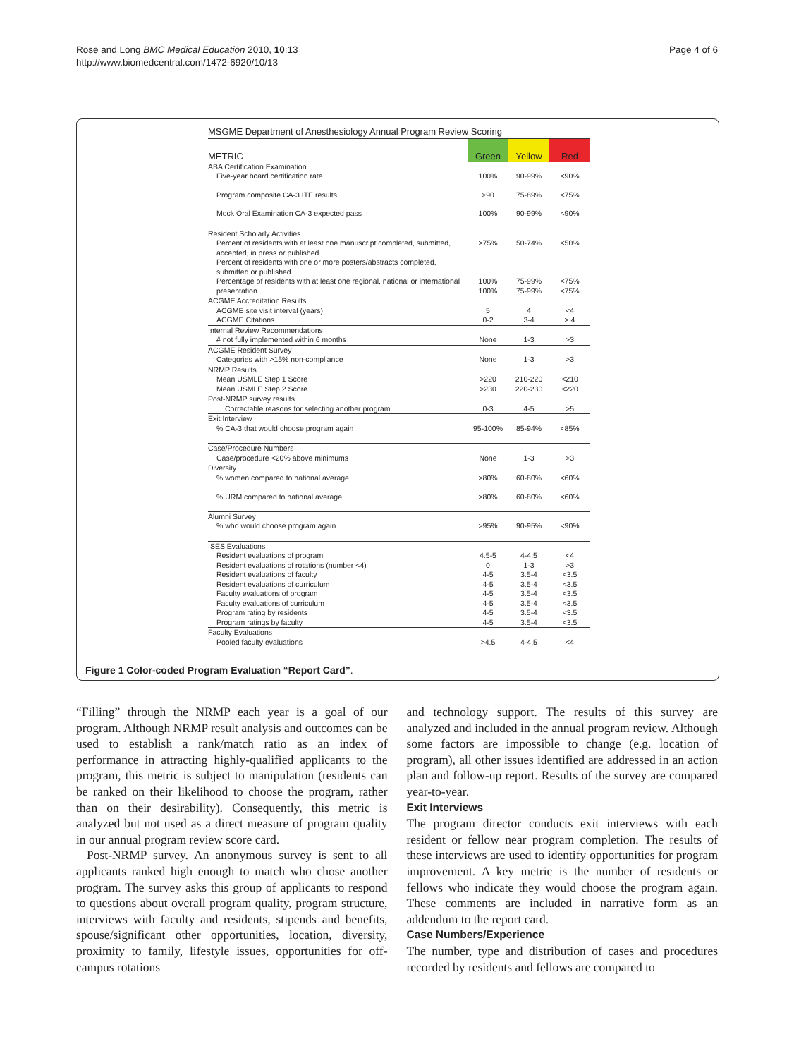Rose and Long BMC Medical Education 2010, 10:13
http://www.biomedcentral.com/1472-6920/10/13
Page 4 of 6
MSGME Department of Anesthesiology Annual Program Review Scoring
| METRIC | Green | Yellow | Red |
| --- | --- | --- | --- |
| ABA Certification Examination Five-year board certification rate | 100% | 90-99% | <90% |
| Program composite CA-3 ITE results | >90 | 75-89% | <75% |
| Mock Oral Examination CA-3 expected pass | 100% | 90-99% | <90% |
| Resident Scholarly Activities Percent of residents with at least one manuscript completed, submitted, accepted, in press or published. Percent of residents with one or more posters/abstracts completed, submitted or published Percentage of residents with at least one regional, national or international presentation | >75% 100% 100% | 50-74% 75-99% 75-99% | <50% <75% <75% |
| ACGME Accreditation Results ACGME site visit interval (years) ACGME Citations | 5 0-2 | 4 3-4 | <4 > 4 |
| Internal Review Recommendations # not fully implemented within 6 months | None | 1-3 | >3 |
| ACGME Resident Survey Categories with >15% non-compliance | None | 1-3 | >3 |
| NRMP Results Mean USMLE Step 1 Score Mean USMLE Step 2 Score | >220 >230 | 210-220 220-230 | <210 <220 |
| Post-NRMP survey results Correctable reasons for selecting another program | 0-3 | 4-5 | >5 |
| Exit Interview % CA-3 that would choose program again | 95-100% | 85-94% | <85% |
| Case/Procedure Numbers Case/procedure <20% above minimums | None | 1-3 | >3 |
| Diversity % women compared to national average % URM compared to national average | >80% >80% | 60-80% 60-80% | <60% <60% |
| Alumni Survey % who would choose program again | >95% | 90-95% | <90% |
| ISES Evaluations Resident evaluations of program Resident evaluations of rotations (number <4) Resident evaluations of faculty Resident evaluations of curriculum Faculty evaluations of program Faculty evaluations of curriculum Program rating by residents Program ratings by faculty | 4.5-5 0 4-5 4-5 4-5 4-5 4-5 4-5 | 4-4.5 1-3 3.5-4 3.5-4 3.5-4 3.5-4 3.5-4 3.5-4 | <4 >3 <3.5 <3.5 <3.5 <3.5 <3.5 <3.5 |
| Faculty Evaluations Pooled faculty evaluations | >4.5 | 4-4.5 | <4 |
Figure 1 Color-coded Program Evaluation “Report Card”.
“Filling” through the NRMP each year is a goal of our program. Although NRMP result analysis and outcomes can be used to establish a rank/match ratio as an index of performance in attracting highly-qualified applicants to the program, this metric is subject to manipulation (residents can be ranked on their likelihood to choose the program, rather than on their desirability). Consequently, this metric is analyzed but not used as a direct measure of program quality in our annual program review score card.
Post-NRMP survey. An anonymous survey is sent to all applicants ranked high enough to match who chose another program. The survey asks this group of applicants to respond to questions about overall program quality, program structure, interviews with faculty and residents, stipends and benefits, spouse/significant other opportunities, location, diversity, proximity to family, lifestyle issues, opportunities for off-campus rotations
and technology support. The results of this survey are analyzed and included in the annual program review. Although some factors are impossible to change (e.g. location of program), all other issues identified are addressed in an action plan and follow-up report. Results of the survey are compared year-to-year.
Exit Interviews
The program director conducts exit interviews with each resident or fellow near program completion. The results of these interviews are used to identify opportunities for program improvement. A key metric is the number of residents or fellows who indicate they would choose the program again. These comments are included in narrative form as an addendum to the report card.
Case Numbers/Experience
The number, type and distribution of cases and procedures recorded by residents and fellows are compared to